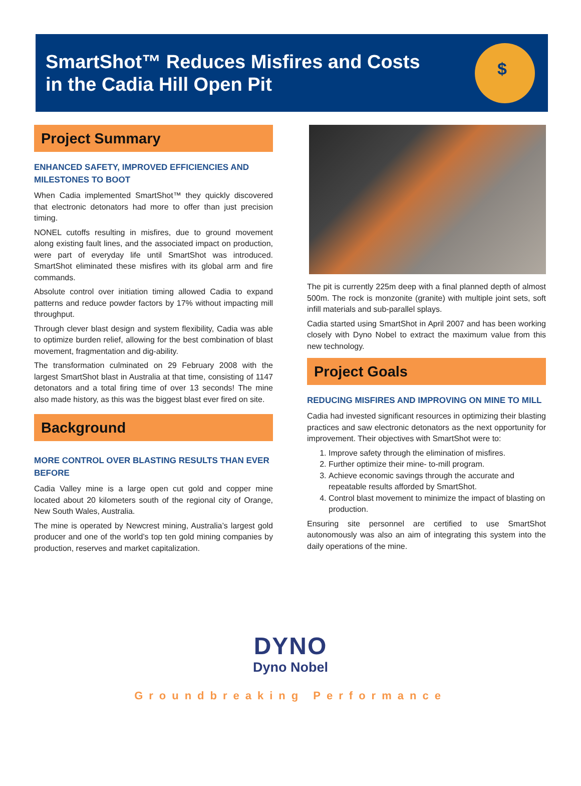SmartShot™ Reduces Misfires and Costs
in the Cadia Hill Open Pit
$
Project Summary
ENHANCED SAFETY, IMPROVED EFFICIENCIES AND MILESTONES TO BOOT
When Cadia implemented SmartShot™ they quickly discovered that electronic detonators had more to offer than just precision timing.
NONEL cutoffs resulting in misfires, due to ground movement along existing fault lines, and the associated impact on production, were part of everyday life until SmartShot was introduced. SmartShot eliminated these misfires with its global arm and fire commands.
Absolute control over initiation timing allowed Cadia to expand patterns and reduce powder factors by 17% without impacting mill throughput.
Through clever blast design and system flexibility, Cadia was able to optimize burden relief, allowing for the best combination of blast movement, fragmentation and dig-ability.
The transformation culminated on 29 February 2008 with the largest SmartShot blast in Australia at that time, consisting of 1147 detonators and a total firing time of over 13 seconds! The mine also made history, as this was the biggest blast ever fired on site.
Background
MORE CONTROL OVER BLASTING RESULTS THAN EVER BEFORE
Cadia Valley mine is a large open cut gold and copper mine located about 20 kilometers south of the regional city of Orange, New South Wales, Australia.
The mine is operated by Newcrest mining, Australia’s largest gold producer and one of the world’s top ten gold mining companies by production, reserves and market capitalization.
The pit is currently 225m deep with a final planned depth of almost 500m. The rock is monzonite (granite) with multiple joint sets, soft infill materials and sub-parallel splays.
Cadia started using SmartShot in April 2007 and has been working closely with Dyno Nobel to extract the maximum value from this new technology.
Project Goals
REDUCING MISFIRES AND IMPROVING ON MINE TO MILL
Cadia had invested significant resources in optimizing their blasting practices and saw electronic detonators as the next opportunity for improvement. Their objectives with SmartShot were to:
1. Improve safety through the elimination of misfires.
2. Further optimize their mine- to-mill program.
3. Achieve economic savings through the accurate and repeatable results afforded by SmartShot.
4. Control blast movement to minimize the impact of blasting on production.
Ensuring site personnel are certified to use SmartShot autonomously was also an aim of integrating this system into the daily operations of the mine.
DYNO
Dyno Nobel
Groundbreaking Performance